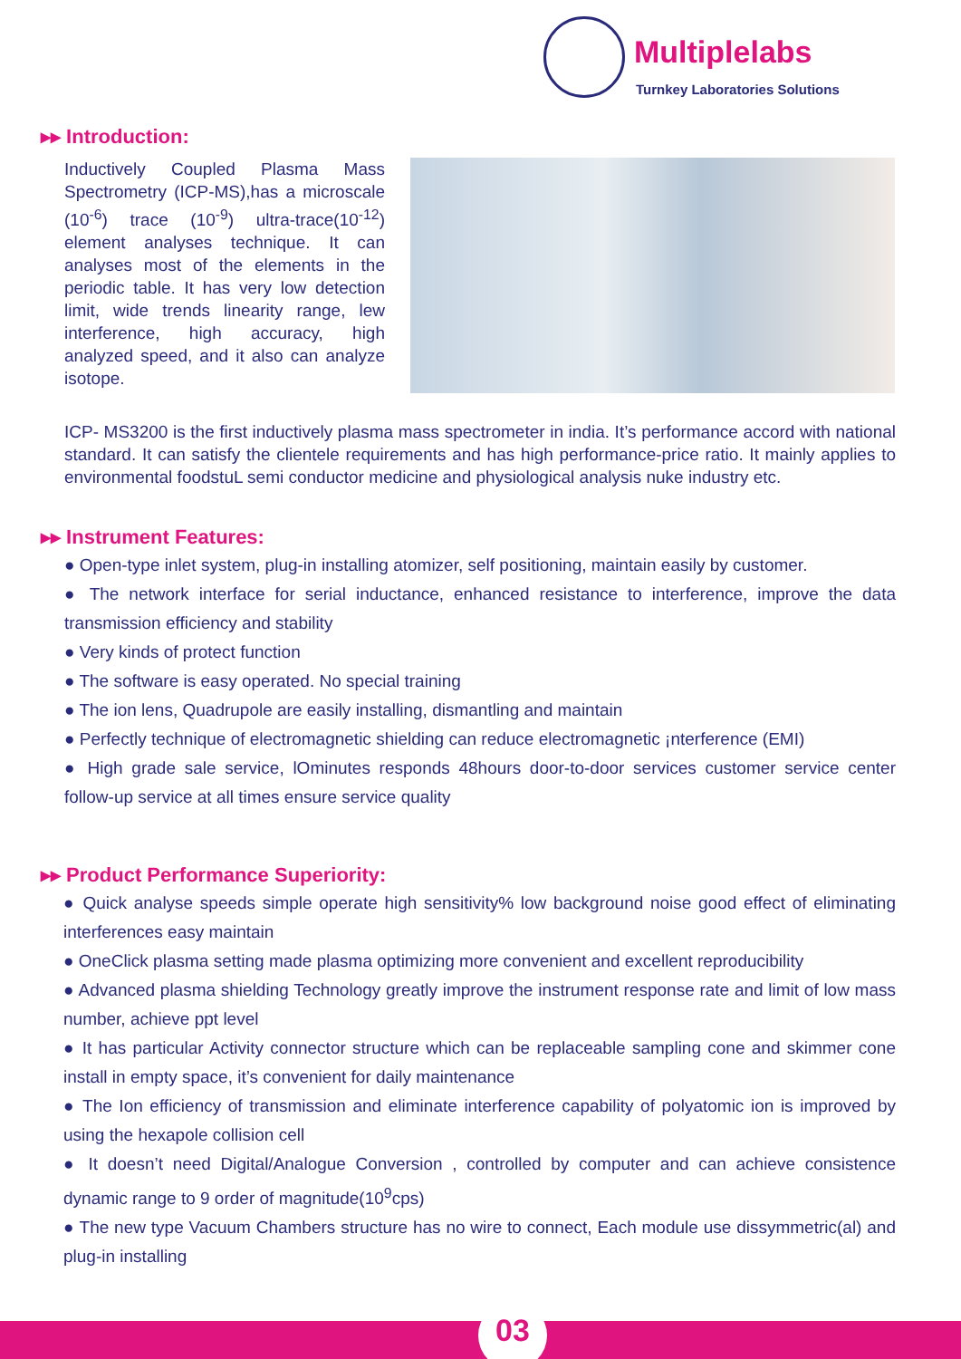Multiplelabs
Turnkey Laboratories Solutions
▸▸ Introduction:
Inductively Coupled Plasma Mass Spectrometry (ICP-MS),has a microscale (10<sup>-6</sup>) trace (10<sup>-9</sup>) ultra-trace(10<sup>-12</sup>) element analyses technique. It can analyses most of the elements in the periodic table. It has very low detection limit, wide trends linearity range, lew interference, high accuracy, high analyzed speed, and it also can analyze isotope.
ICP- MS3200 is the first inductively plasma mass spectrometer in india. It’s performance accord with national standard. It can satisfy the clientele requirements and has high performance-price ratio. It mainly applies to environmental foodstuL semi conductor medicine and physiological analysis nuke industry etc.
▸▸ Instrument Features:
● Open-type inlet system, plug-in installing atomizer, self positioning, maintain easily by customer.
● The network interface for serial inductance, enhanced resistance to interference, improve the data transmission efficiency and stability
● Very kinds of protect function
● The software is easy operated. No special training
● The ion lens, Quadrupole are easily installing, dismantling and maintain
● Perfectly technique of electromagnetic shielding can reduce electromagnetic ¡nterference (EMI)
● High grade sale service, lOminutes responds 48hours door-to-door services customer service center follow-up service at all times ensure service quality
▸▸ Product Performance Superiority:
● Quick analyse speeds simple operate high sensitivity% low background noise good effect of eliminating interferences easy maintain
● OneClick plasma setting made plasma optimizing more convenient and excellent reproducibility
● Advanced plasma shielding Technology greatly improve the instrument response rate and limit of low mass number, achieve ppt level
● It has particular Activity connector structure which can be replaceable sampling cone and skimmer cone install in empty space, it’s convenient for daily maintenance
● The Ion efficiency of transmission and eliminate interference capability of polyatomic ion is improved by using the hexapole collision cell
● It doesn’t need Digital/Analogue Conversion , controlled by computer and can achieve consistence dynamic range to 9 order of magnitude(10<sup>9</sup>cps)
● The new type Vacuum Chambers structure has no wire to connect, Each module use dissymmetric(al) and plug-in installing
03